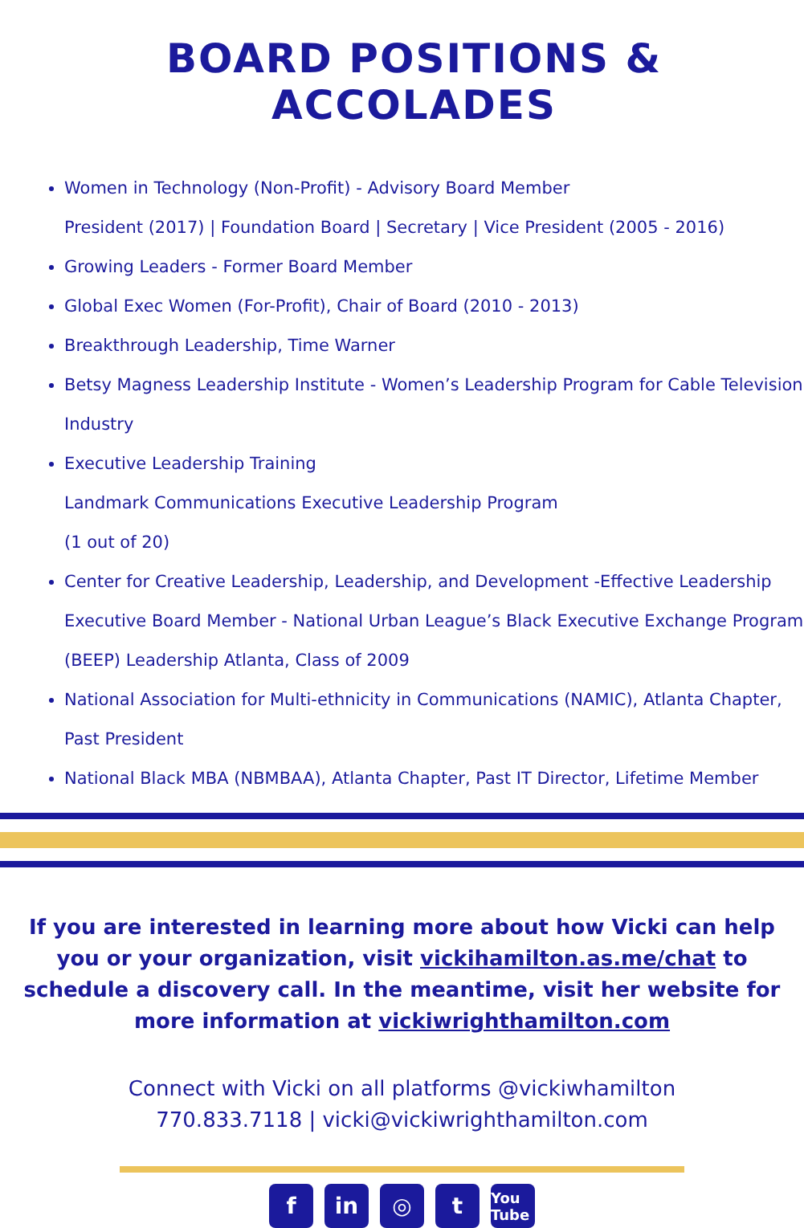BOARD POSITIONS & ACCOLADES
Women in Technology (Non-Profit) - Advisory Board Member
President (2017) | Foundation Board | Secretary | Vice President (2005 - 2016)
Growing Leaders - Former Board Member
Global Exec Women (For-Profit), Chair of Board (2010 - 2013)
Breakthrough Leadership, Time Warner
Betsy Magness Leadership Institute - Women’s Leadership Program for Cable Television Industry
Executive Leadership Training
Landmark Communications Executive Leadership Program
(1 out of 20)
Center for Creative Leadership, Leadership, and Development -Effective Leadership Executive Board Member - National Urban League’s Black Executive Exchange Program (BEEP) Leadership Atlanta, Class of 2009
National Association for Multi-ethnicity in Communications (NAMIC), Atlanta Chapter, Past President
National Black MBA (NBMBAA), Atlanta Chapter, Past IT Director, Lifetime Member
If you are interested in learning more about how Vicki can help you or your organization, visit vickihamilton.as.me/chat to schedule a discovery call. In the meantime, visit her website for more information at vickiwrighthamilton.com
Connect with Vicki on all platforms @vickiwhamilton
770.833.7118 | vicki@vickiwrighthamilton.com
fin ◎ t You Tube